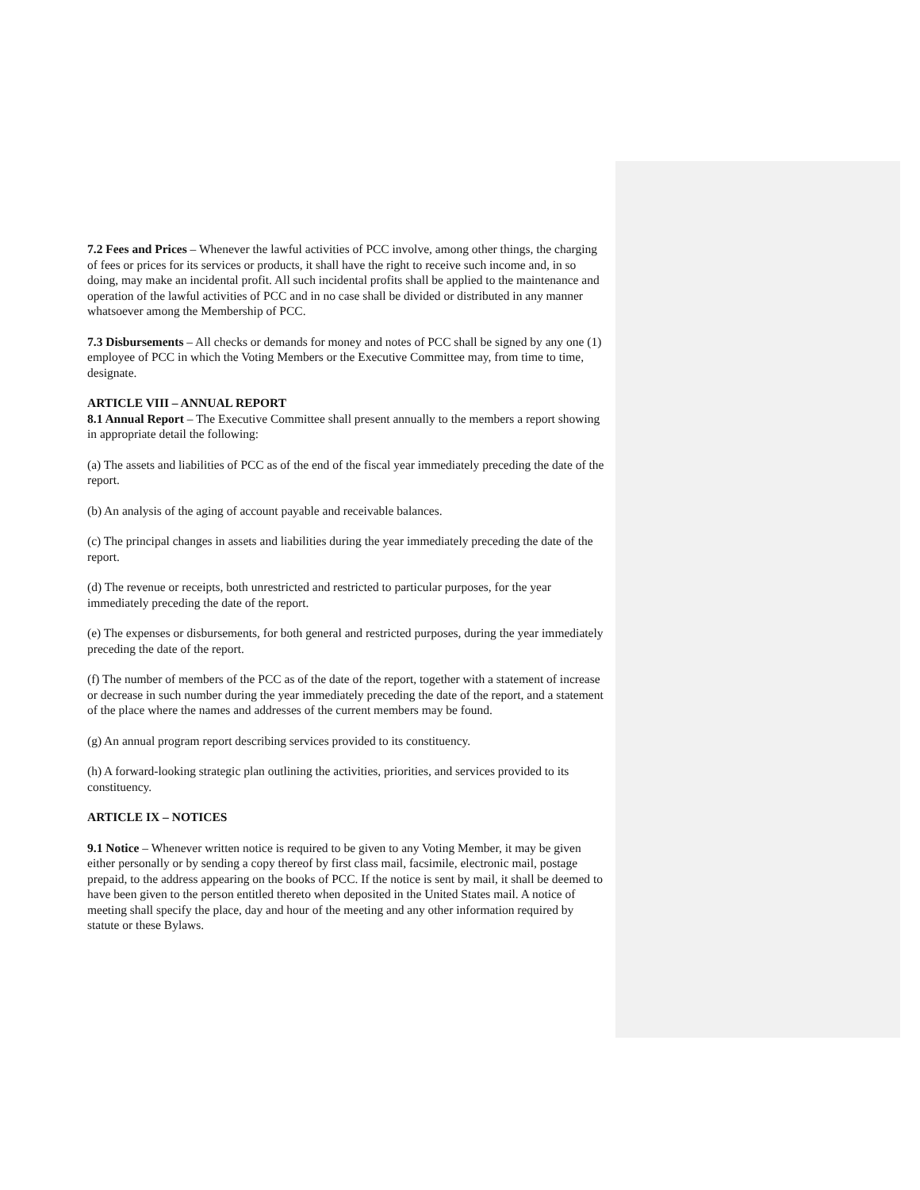7.2 Fees and Prices – Whenever the lawful activities of PCC involve, among other things, the charging of fees or prices for its services or products, it shall have the right to receive such income and, in so doing, may make an incidental profit. All such incidental profits shall be applied to the maintenance and operation of the lawful activities of PCC and in no case shall be divided or distributed in any manner whatsoever among the Membership of PCC.
7.3 Disbursements – All checks or demands for money and notes of PCC shall be signed by any one (1) employee of PCC in which the Voting Members or the Executive Committee may, from time to time, designate.
ARTICLE VIII – ANNUAL REPORT
8.1 Annual Report – The Executive Committee shall present annually to the members a report showing in appropriate detail the following:
(a) The assets and liabilities of PCC as of the end of the fiscal year immediately preceding the date of the report.
(b) An analysis of the aging of account payable and receivable balances.
(c) The principal changes in assets and liabilities during the year immediately preceding the date of the report.
(d) The revenue or receipts, both unrestricted and restricted to particular purposes, for the year immediately preceding the date of the report.
(e) The expenses or disbursements, for both general and restricted purposes, during the year immediately preceding the date of the report.
(f) The number of members of the PCC as of the date of the report, together with a statement of increase or decrease in such number during the year immediately preceding the date of the report, and a statement of the place where the names and addresses of the current members may be found.
(g) An annual program report describing services provided to its constituency.
(h) A forward-looking strategic plan outlining the activities, priorities, and services provided to its constituency.
ARTICLE IX – NOTICES
9.1 Notice – Whenever written notice is required to be given to any Voting Member, it may be given either personally or by sending a copy thereof by first class mail, facsimile, electronic mail, postage prepaid, to the address appearing on the books of PCC. If the notice is sent by mail, it shall be deemed to have been given to the person entitled thereto when deposited in the United States mail. A notice of meeting shall specify the place, day and hour of the meeting and any other information required by statute or these Bylaws.